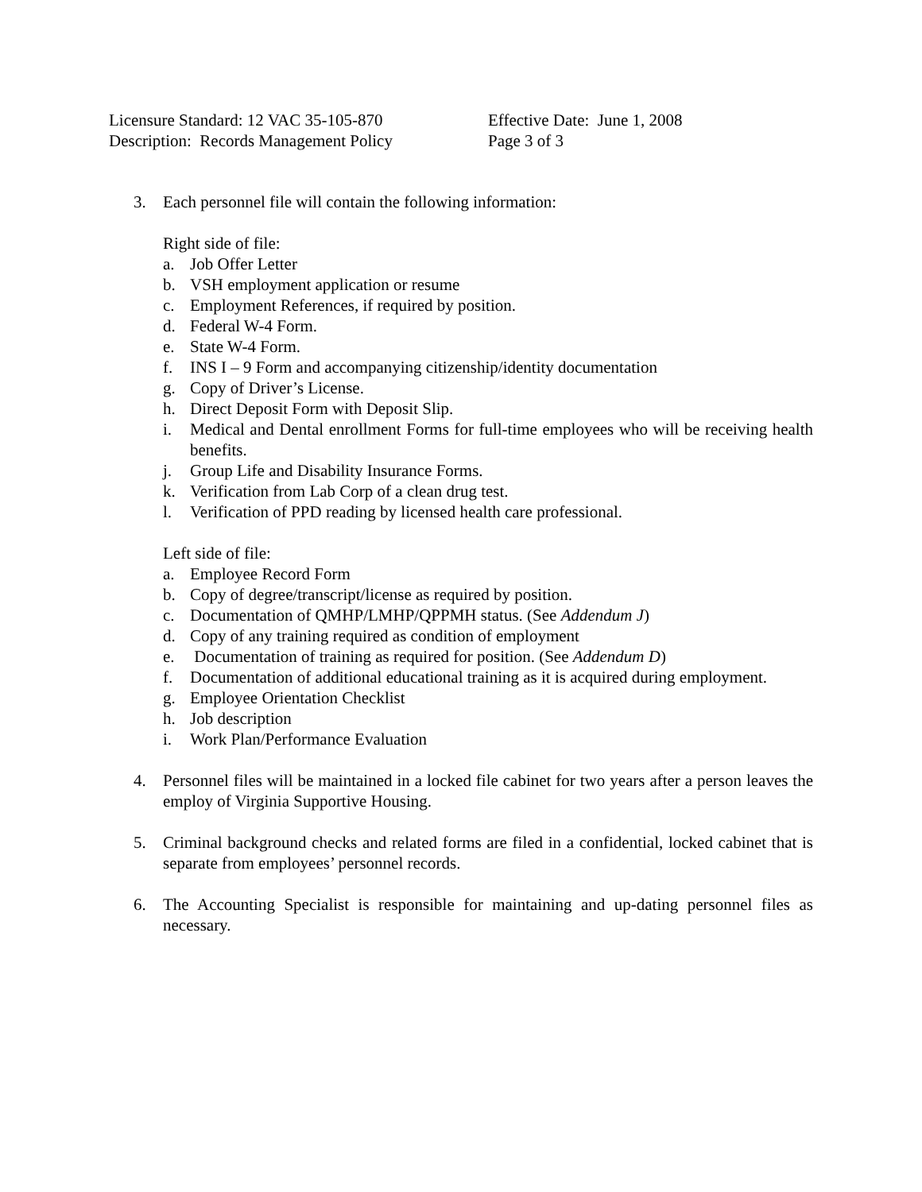Licensure Standard: 12 VAC 35-105-870 Effective Date: June 1, 2008
Description: Records Management Policy Page 3 of 3
3. Each personnel file will contain the following information:
Right side of file:
a. Job Offer Letter
b. VSH employment application or resume
c. Employment References, if required by position.
d. Federal W-4 Form.
e. State W-4 Form.
f. INS I – 9 Form and accompanying citizenship/identity documentation
g. Copy of Driver’s License.
h. Direct Deposit Form with Deposit Slip.
i. Medical and Dental enrollment Forms for full-time employees who will be receiving health benefits.
j. Group Life and Disability Insurance Forms.
k. Verification from Lab Corp of a clean drug test.
l. Verification of PPD reading by licensed health care professional.
Left side of file:
a. Employee Record Form
b. Copy of degree/transcript/license as required by position.
c. Documentation of QMHP/LMHP/QPPMH status. (See Addendum J)
d. Copy of any training required as condition of employment
e. Documentation of training as required for position. (See Addendum D)
f. Documentation of additional educational training as it is acquired during employment.
g. Employee Orientation Checklist
h. Job description
i. Work Plan/Performance Evaluation
4. Personnel files will be maintained in a locked file cabinet for two years after a person leaves the employ of Virginia Supportive Housing.
5. Criminal background checks and related forms are filed in a confidential, locked cabinet that is separate from employees’ personnel records.
6. The Accounting Specialist is responsible for maintaining and up-dating personnel files as necessary.